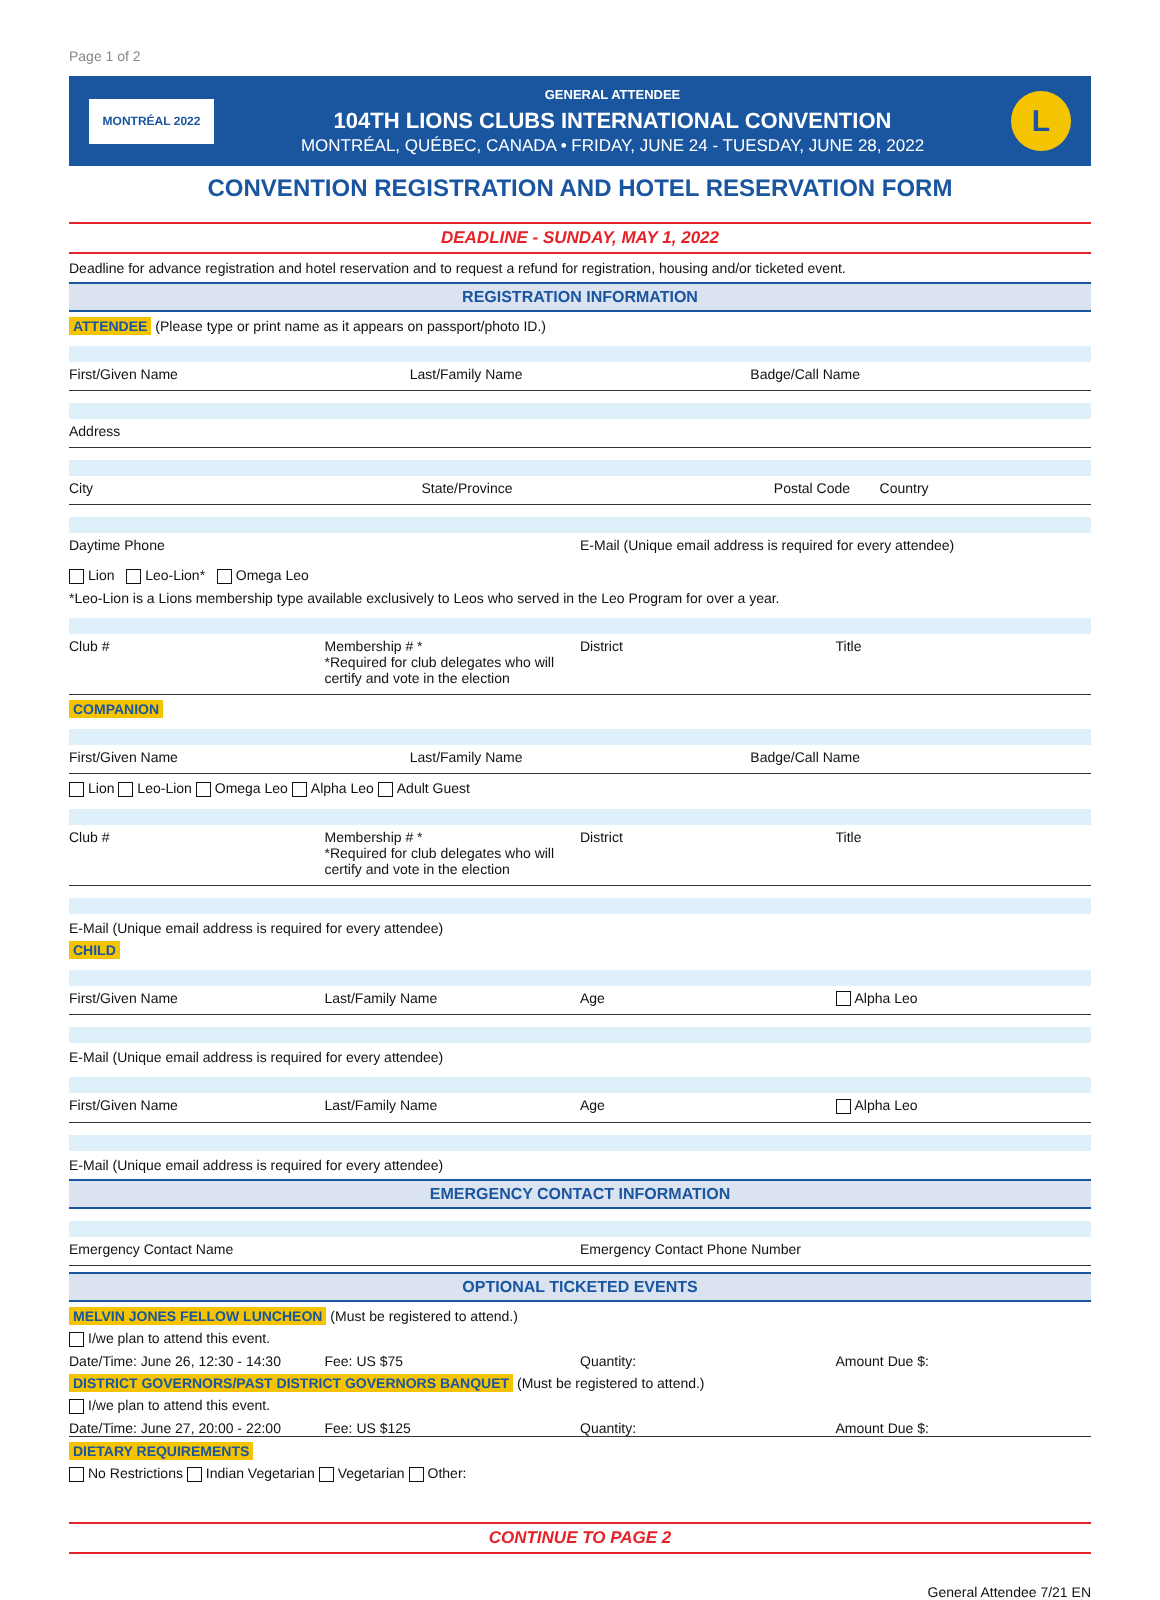Page 1 of 2
MONTRÉAL 2022
GENERAL ATTENDEE
104TH LIONS CLUBS INTERNATIONAL CONVENTION
MONTRÉAL, QUÉBEC, CANADA • FRIDAY, JUNE 24 - TUESDAY, JUNE 28, 2022
L
CONVENTION REGISTRATION AND HOTEL RESERVATION FORM
DEADLINE - SUNDAY, MAY 1, 2022
Deadline for advance registration and hotel reservation and to request a refund for registration, housing and/or ticketed event.
REGISTRATION INFORMATION
ATTENDEE (Please type or print name as it appears on passport/photo ID.)
First/Given Name Last/Family Name Badge/Call Name
Address
City State/Province Postal Code Country
Daytime Phone E-Mail (Unique email address is required for every attendee)
Lion Leo-Lion* Omega Leo
*Leo-Lion is a Lions membership type available exclusively to Leos who served in the Leo Program for over a year.
Club # Membership # *
*Required for club delegates who will certify and vote in the election District Title
COMPANION
First/Given Name Last/Family Name Badge/Call Name
Lion Leo-Lion Omega Leo Alpha Leo Adult Guest
Club # Membership # *
*Required for club delegates who will certify and vote in the election District Title
E-Mail (Unique email address is required for every attendee)
CHILD
First/Given Name Last/Family Name Age Alpha Leo
E-Mail (Unique email address is required for every attendee)
First/Given Name Last/Family Name Age Alpha Leo
E-Mail (Unique email address is required for every attendee)
EMERGENCY CONTACT INFORMATION
Emergency Contact Name Emergency Contact Phone Number
OPTIONAL TICKETED EVENTS
MELVIN JONES FELLOW LUNCHEON (Must be registered to attend.)
I/we plan to attend this event.
Date/Time: June 26, 12:30 - 14:30 Fee: US $75 Quantity: Amount Due $:
DISTRICT GOVERNORS/PAST DISTRICT GOVERNORS BANQUET (Must be registered to attend.)
I/we plan to attend this event.
Date/Time: June 27, 20:00 - 22:00 Fee: US $125 Quantity: Amount Due $:
DIETARY REQUIREMENTS
No Restrictions Indian Vegetarian Vegetarian Other:
CONTINUE TO PAGE 2
General Attendee 7/21 EN